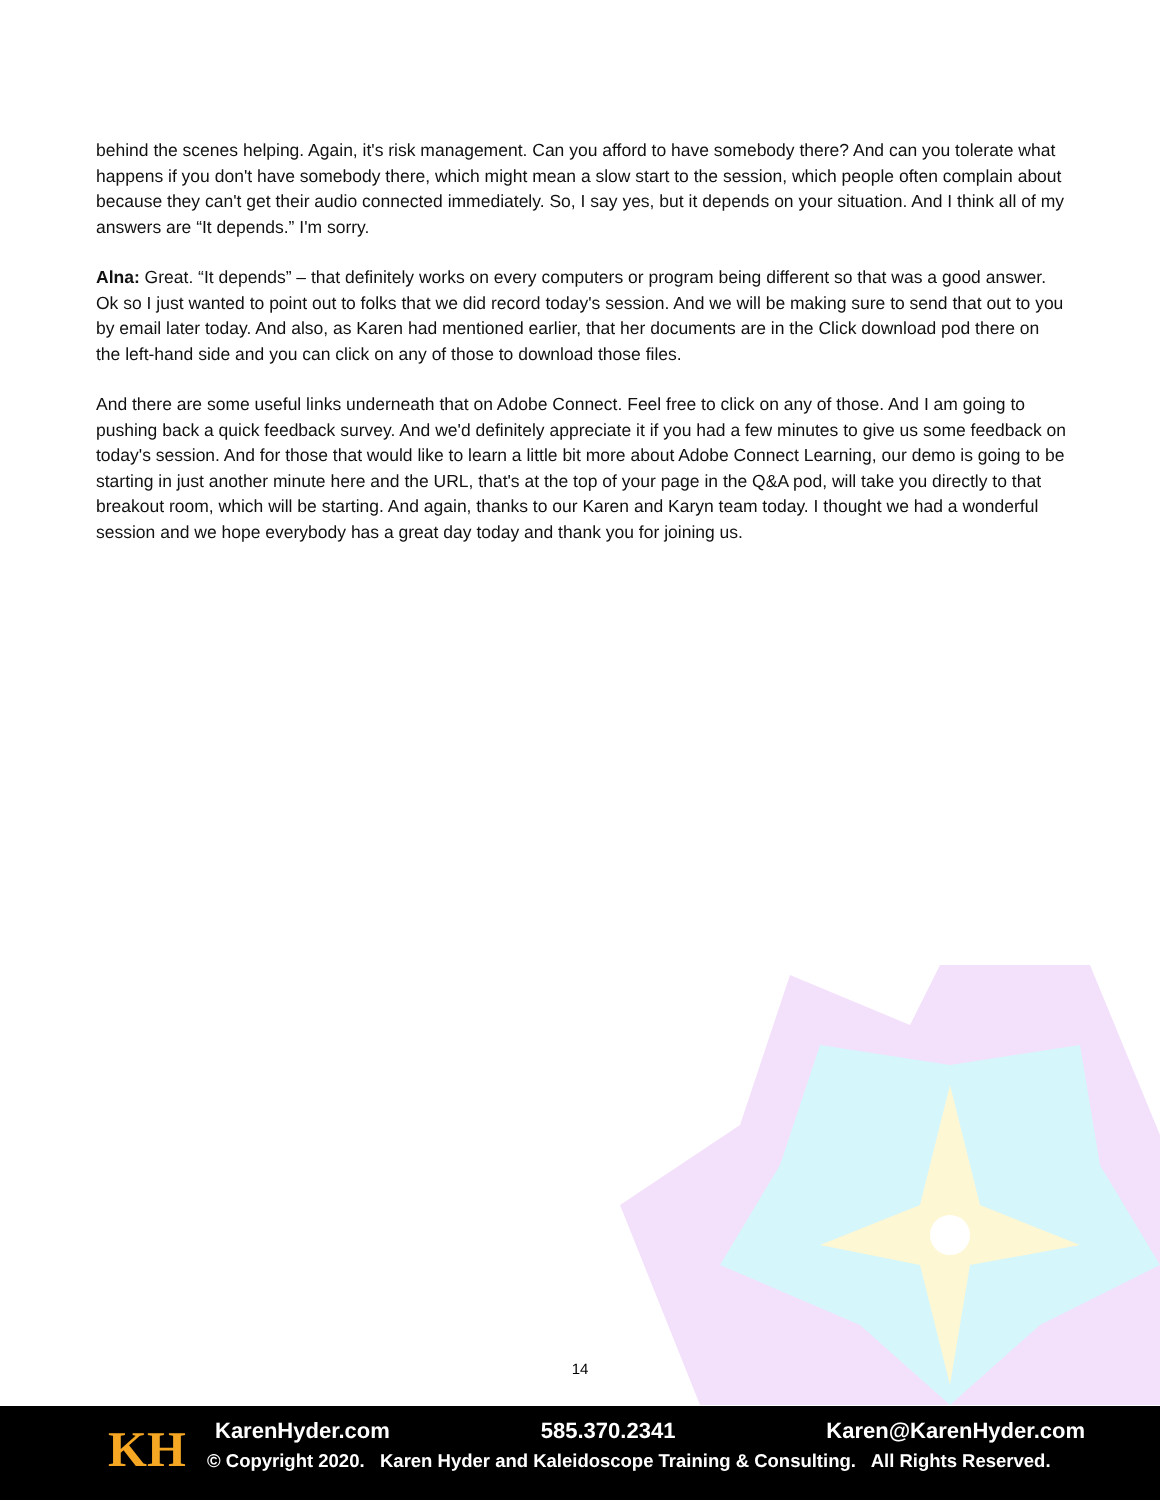behind the scenes helping. Again, it's risk management. Can you afford to have somebody there? And can you tolerate what happens if you don't have somebody there, which might mean a slow start to the session, which people often complain about because they can't get their audio connected immediately. So, I say yes, but it depends on your situation. And I think all of my answers are “It depends.” I'm sorry.
Alna: Great. “It depends” – that definitely works on every computers or program being different so that was a good answer. Ok so I just wanted to point out to folks that we did record today's session. And we will be making sure to send that out to you by email later today. And also, as Karen had mentioned earlier, that her documents are in the Click download pod there on the left-hand side and you can click on any of those to download those files.
And there are some useful links underneath that on Adobe Connect. Feel free to click on any of those. And I am going to pushing back a quick feedback survey. And we'd definitely appreciate it if you had a few minutes to give us some feedback on today's session. And for those that would like to learn a little bit more about Adobe Connect Learning, our demo is going to be starting in just another minute here and the URL, that's at the top of your page in the Q&A pod, will take you directly to that breakout room, which will be starting. And again, thanks to our Karen and Karyn team today. I thought we had a wonderful session and we hope everybody has a great day today and thank you for joining us.
14
KH KarenHyder.com 585.370.2341 Karen@KarenHyder.com
© Copyright 2020. Karen Hyder and Kaleidoscope Training & Consulting. All Rights Reserved.